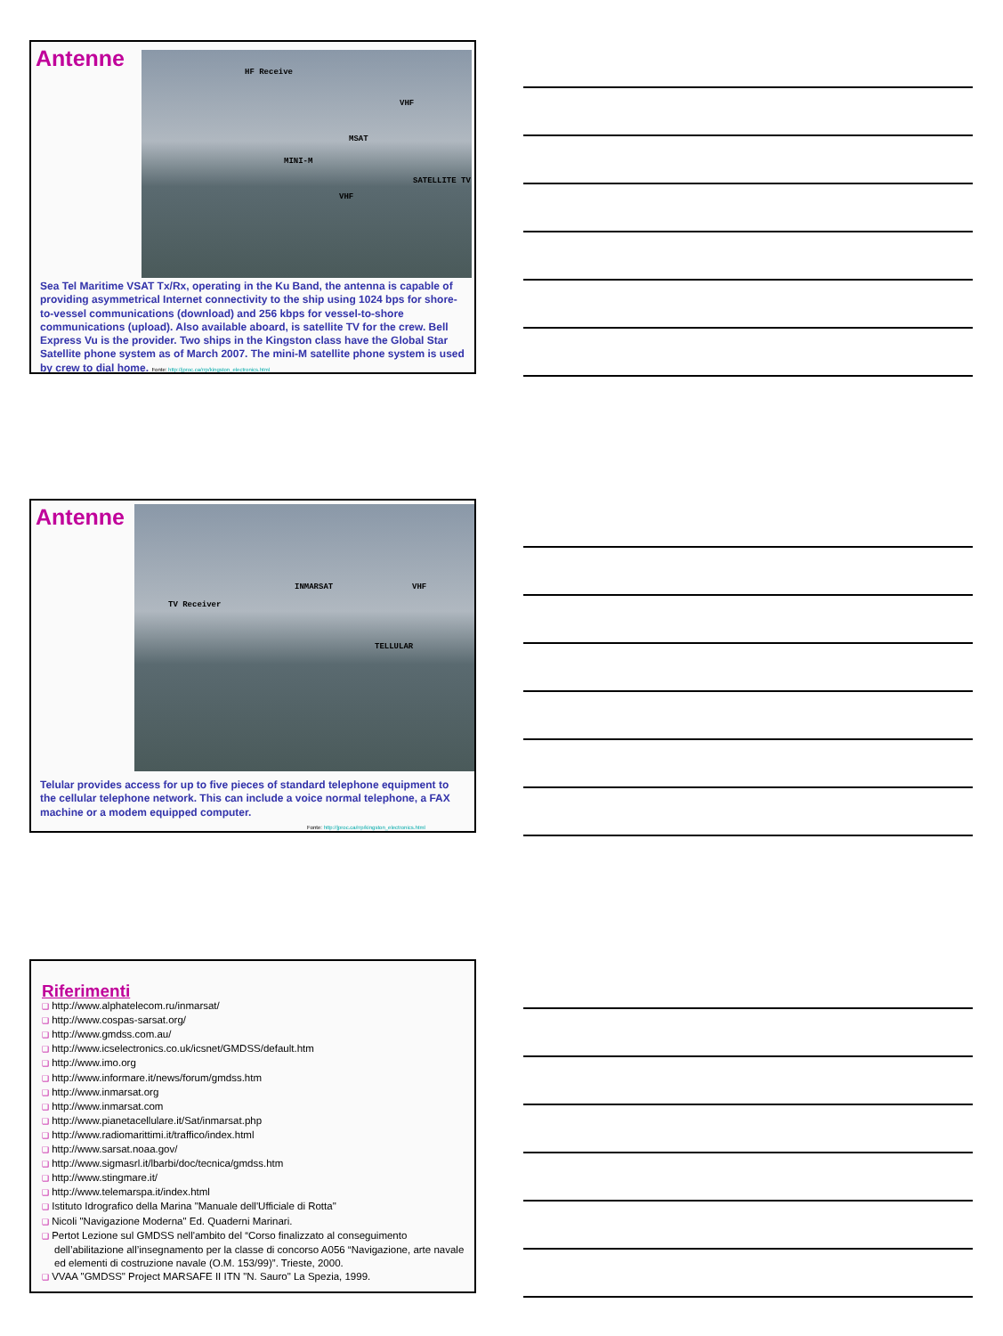Antenne
HF Receive
VHF
MSAT
MINI-M
VHF
SATELLITE TV
Sea Tel Maritime VSAT Tx/Rx, operating in the Ku Band, the antenna is capable of providing asymmetrical Internet connectivity to the ship using 1024 bps for shore-to-vessel communications (download) and 256 kbps for vessel-to-shore communications (upload). Also available aboard, is satellite TV for the crew. Bell Express Vu is the provider. Two ships in the Kingston class have the Global Star Satellite phone system as of March 2007. The mini-M satellite phone system is used by crew to dial home. Fonte: http://jproc.ca/rrp/kingston_electronics.html
Antenne
INMARSAT VHF
TV Receiver
TELLULAR
Telular provides access for up to five pieces of standard telephone equipment to the cellular telephone network. This can include a voice normal telephone, a FAX machine or a modem equipped computer.
Fonte: http://jproc.ca/rrp/kingston_electronics.html
Riferimenti
❑ http://www.alphatelecom.ru/inmarsat/
❑ http://www.cospas-sarsat.org/
❑ http://www.gmdss.com.au/
❑ http://www.icselectronics.co.uk/icsnet/GMDSS/default.htm
❑ http://www.imo.org
❑ http://www.informare.it/news/forum/gmdss.htm
❑ http://www.inmarsat.org
❑ http://www.inmarsat.com
❑ http://www.pianetacellulare.it/Sat/inmarsat.php
❑ http://www.radiomarittimi.it/traffico/index.html
❑ http://www.sarsat.noaa.gov/
❑ http://www.sigmasrl.it/lbarbi/doc/tecnica/gmdss.htm
❑ http://www.stingmare.it/
❑ http://www.telemarspa.it/index.html
❑ Istituto Idrografico della Marina "Manuale dell'Ufficiale di Rotta"
❑ Nicoli "Navigazione Moderna" Ed. Quaderni Marinari.
❑ Pertot Lezione sul GMDSS nell'ambito del “Corso finalizzato al conseguimento dell’abilitazione all’insegnamento per la classe di concorso A056 “Navigazione, arte navale ed elementi di costruzione navale (O.M. 153/99)”. Trieste, 2000.
❑ VVAA "GMDSS" Project MARSAFE II ITN "N. Sauro" La Spezia, 1999.